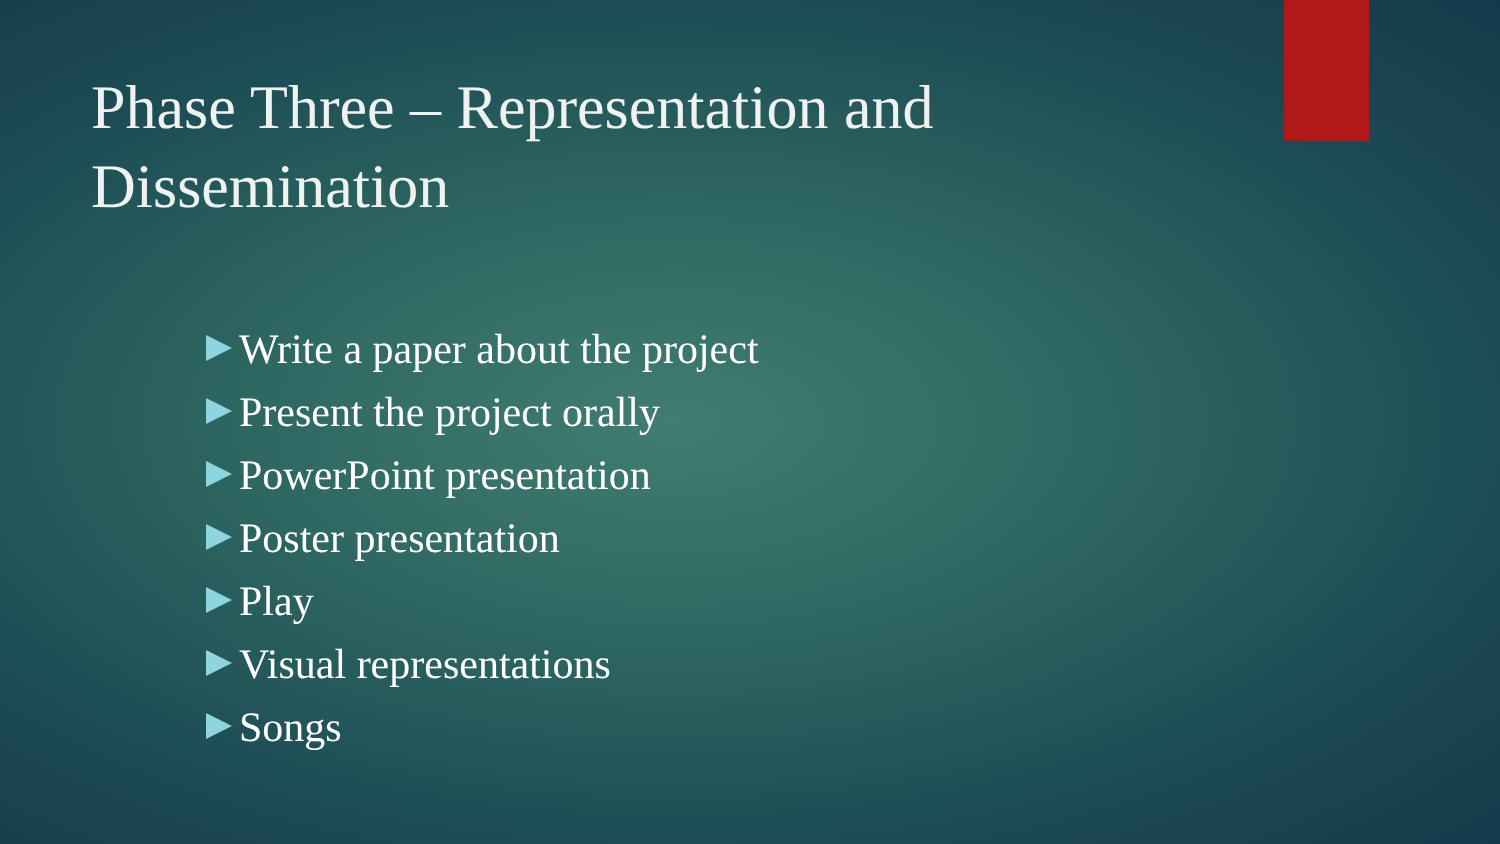Phase Three – Representation and Dissemination
Write a paper about the project
Present the project orally
PowerPoint presentation
Poster presentation
Play
Visual representations
Songs